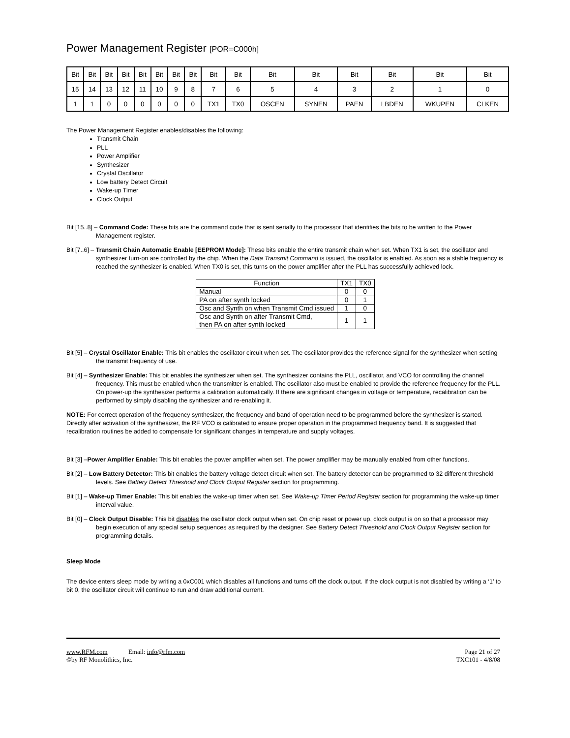Power Management Register [POR=C000h]
| Bit | Bit | Bit | Bit | Bit | Bit | Bit | Bit | Bit | Bit | Bit | Bit | Bit | Bit | Bit | Bit |
| 15 | 14 | 13 | 12 | 11 | 10 | 9 | 8 | 7 | 6 | 5 | 4 | 3 | 2 | 1 | 0 |
| 1 | 1 | 0 | 0 | 0 | 0 | 0 | 0 | TX1 | TX0 | OSCEN | SYNEN | PAEN | LBDEN | WKUPEN | CLKEN |
The Power Management Register enables/disables the following:
Transmit Chain
PLL
Power Amplifier
Synthesizer
Crystal Oscillator
Low battery Detect Circuit
Wake-up Timer
Clock Output
Bit [15..8] – Command Code: These bits are the command code that is sent serially to the processor that identifies the bits to be written to the Power Management register.
Bit [7..6] – Transmit Chain Automatic Enable [EEPROM Mode]: These bits enable the entire transmit chain when set. When TX1 is set, the oscillator and synthesizer turn-on are controlled by the chip. When the Data Transmit Command is issued, the oscillator is enabled. As soon as a stable frequency is reached the synthesizer is enabled. When TX0 is set, this turns on the power amplifier after the PLL has successfully achieved lock.
| Function | TX1 | TX0 |
| --- | --- | --- |
| Manual | 0 | 0 |
| PA on after synth locked | 0 | 1 |
| Osc and Synth on when Transmit Cmd issued | 1 | 0 |
| Osc and Synth on after Transmit Cmd, then PA on after synth locked | 1 | 1 |
Bit [5] – Crystal Oscillator Enable: This bit enables the oscillator circuit when set. The oscillator provides the reference signal for the synthesizer when setting the transmit frequency of use.
Bit [4] – Synthesizer Enable: This bit enables the synthesizer when set. The synthesizer contains the PLL, oscillator, and VCO for controlling the channel frequency. This must be enabled when the transmitter is enabled. The oscillator also must be enabled to provide the reference frequency for the PLL. On power-up the synthesizer performs a calibration automatically. If there are significant changes in voltage or temperature, recalibration can be performed by simply disabling the synthesizer and re-enabling it.
NOTE: For correct operation of the frequency synthesizer, the frequency and band of operation need to be programmed before the synthesizer is started. Directly after activation of the synthesizer, the RF VCO is calibrated to ensure proper operation in the programmed frequency band. It is suggested that recalibration routines be added to compensate for significant changes in temperature and supply voltages.
Bit [3] –Power Amplifier Enable: This bit enables the power amplifier when set. The power amplifier may be manually enabled from other functions.
Bit [2] – Low Battery Detector: This bit enables the battery voltage detect circuit when set. The battery detector can be programmed to 32 different threshold levels. See Battery Detect Threshold and Clock Output Register section for programming.
Bit [1] – Wake-up Timer Enable: This bit enables the wake-up timer when set. See Wake-up Timer Period Register section for programming the wake-up timer interval value.
Bit [0] – Clock Output Disable: This bit disables the oscillator clock output when set. On chip reset or power up, clock output is on so that a processor may begin execution of any special setup sequences as required by the designer. See Battery Detect Threshold and Clock Output Register section for programming details.
Sleep Mode
The device enters sleep mode by writing a 0xC001 which disables all functions and turns off the clock output. If the clock output is not disabled by writing a ‘1’ to bit 0, the oscillator circuit will continue to run and draw additional current.
www.RFM.com Email: info@rfm.com
©by RF Monolithics, Inc.
Page 21 of 27
TXC101 - 4/8/08